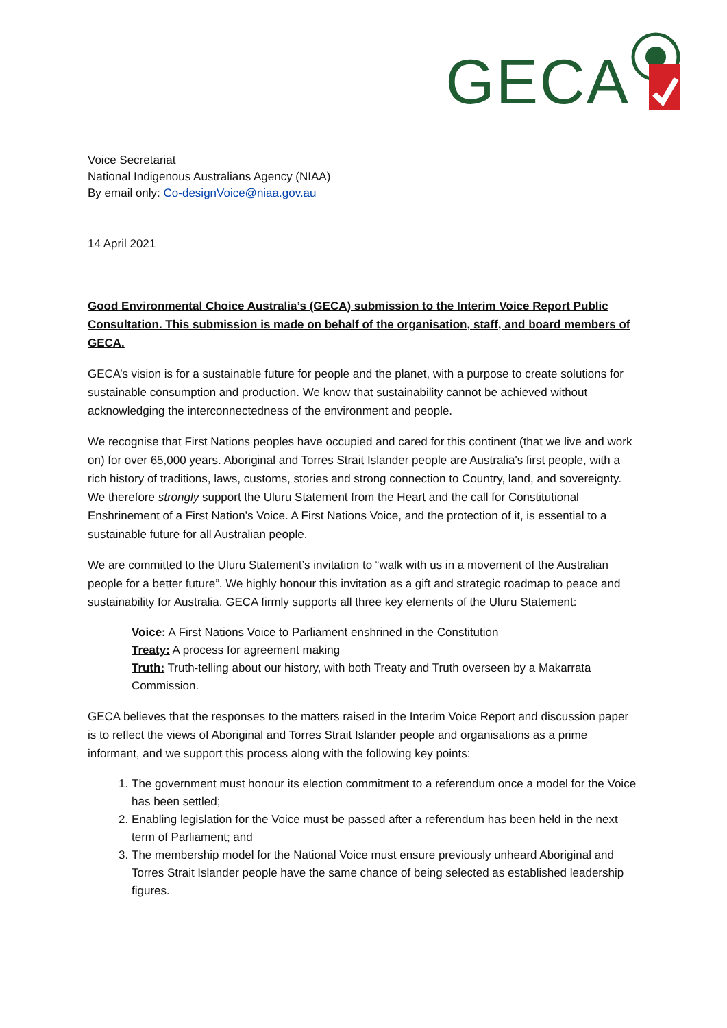GECA
Voice Secretariat
National Indigenous Australians Agency (NIAA)
By email only: Co-designVoice@niaa.gov.au
14 April 2021
Good Environmental Choice Australia’s (GECA) submission to the Interim Voice Report Public Consultation. This submission is made on behalf of the organisation, staff, and board members of GECA.
GECA’s vision is for a sustainable future for people and the planet, with a purpose to create solutions for sustainable consumption and production. We know that sustainability cannot be achieved without acknowledging the interconnectedness of the environment and people.
We recognise that First Nations peoples have occupied and cared for this continent (that we live and work on) for over 65,000 years. Aboriginal and Torres Strait Islander people are Australia's first people, with a rich history of traditions, laws, customs, stories and strong connection to Country, land, and sovereignty. We therefore strongly support the Uluru Statement from the Heart and the call for Constitutional Enshrinement of a First Nation’s Voice. A First Nations Voice, and the protection of it, is essential to a sustainable future for all Australian people.
We are committed to the Uluru Statement’s invitation to “walk with us in a movement of the Australian people for a better future”. We highly honour this invitation as a gift and strategic roadmap to peace and sustainability for Australia. GECA firmly supports all three key elements of the Uluru Statement:
Voice: A First Nations Voice to Parliament enshrined in the Constitution
Treaty: A process for agreement making
Truth: Truth-telling about our history, with both Treaty and Truth overseen by a Makarrata Commission.
GECA believes that the responses to the matters raised in the Interim Voice Report and discussion paper is to reflect the views of Aboriginal and Torres Strait Islander people and organisations as a prime informant, and we support this process along with the following key points:
1. The government must honour its election commitment to a referendum once a model for the Voice has been settled;
2. Enabling legislation for the Voice must be passed after a referendum has been held in the next term of Parliament; and
3. The membership model for the National Voice must ensure previously unheard Aboriginal and Torres Strait Islander people have the same chance of being selected as established leadership figures.